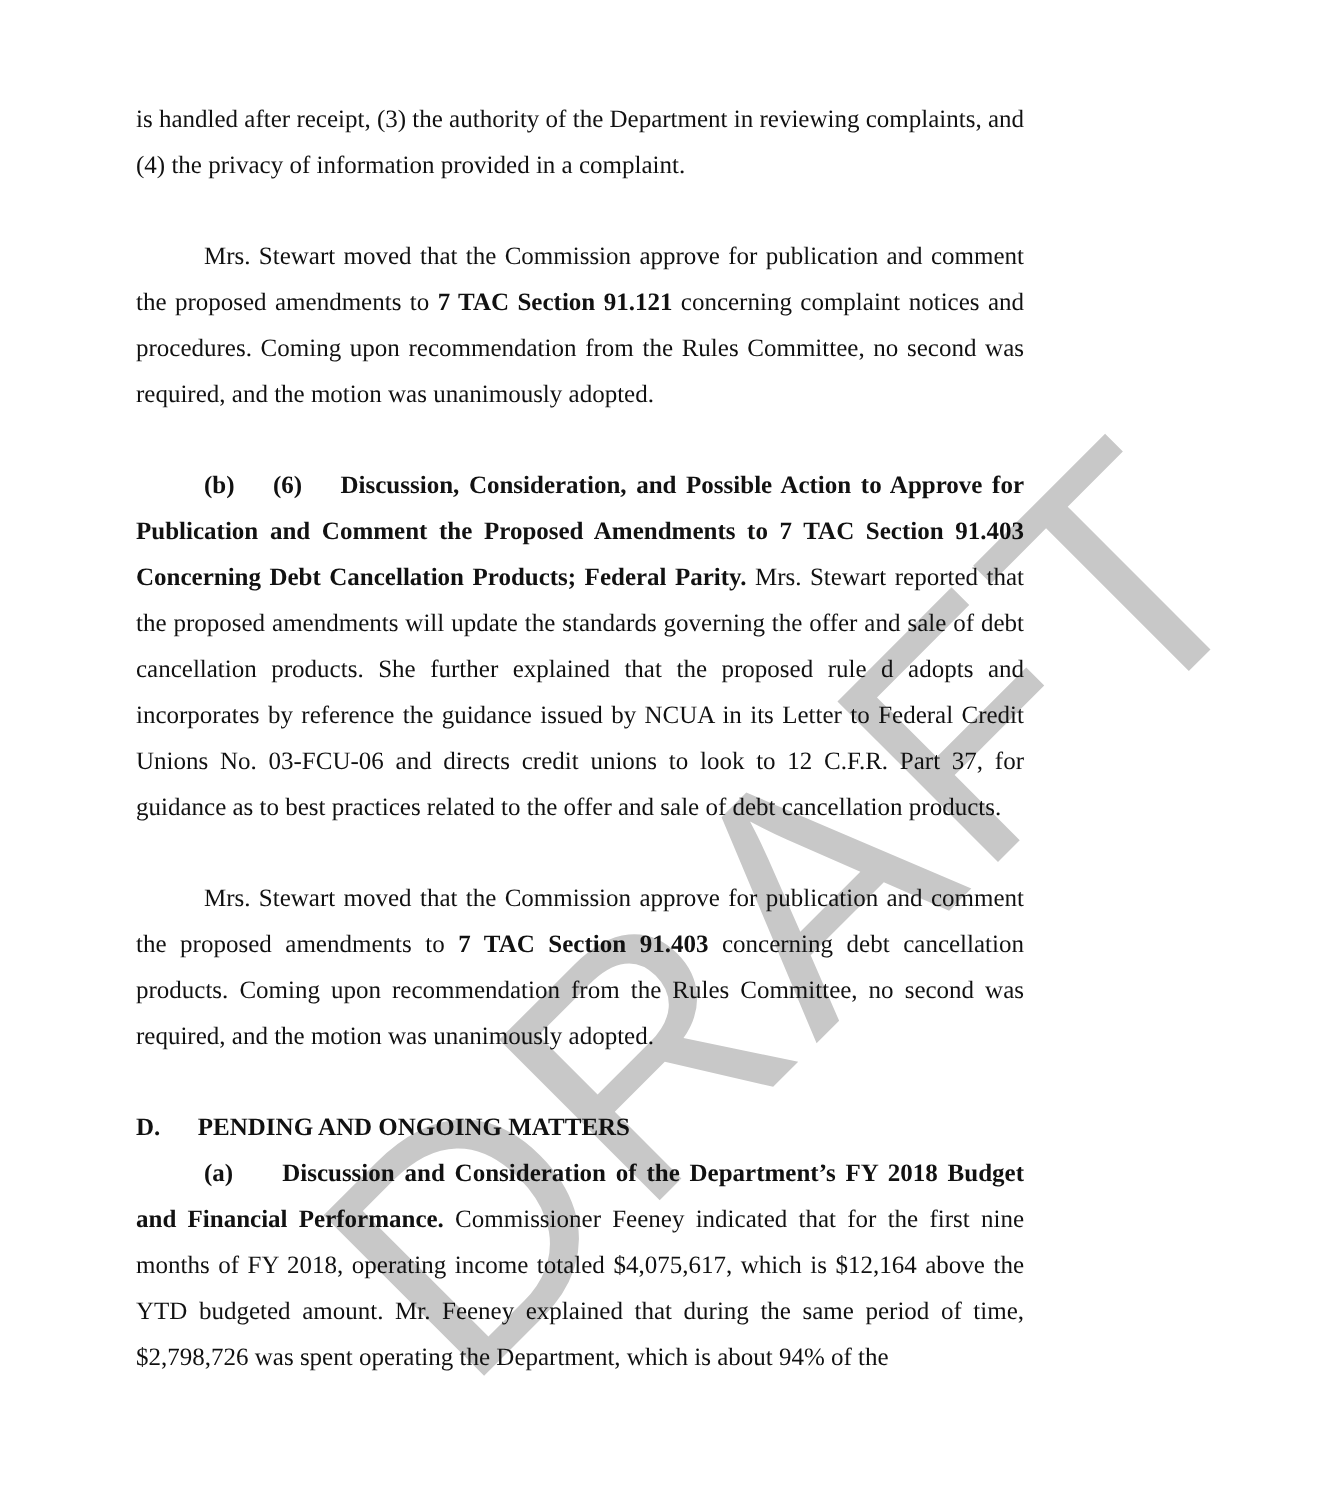DRAFT
is handled after receipt, (3) the authority of the Department in reviewing complaints, and (4) the privacy of information provided in a complaint.
Mrs. Stewart moved that the Commission approve for publication and comment the proposed amendments to 7 TAC Section 91.121 concerning complaint notices and procedures. Coming upon recommendation from the Rules Committee, no second was required, and the motion was unanimously adopted.
(b) (6) Discussion, Consideration, and Possible Action to Approve for Publication and Comment the Proposed Amendments to 7 TAC Section 91.403 Concerning Debt Cancellation Products; Federal Parity. Mrs. Stewart reported that the proposed amendments will update the standards governing the offer and sale of debt cancellation products. She further explained that the proposed rule d adopts and incorporates by reference the guidance issued by NCUA in its Letter to Federal Credit Unions No. 03-FCU-06 and directs credit unions to look to 12 C.F.R. Part 37, for guidance as to best practices related to the offer and sale of debt cancellation products.
Mrs. Stewart moved that the Commission approve for publication and comment the proposed amendments to 7 TAC Section 91.403 concerning debt cancellation products. Coming upon recommendation from the Rules Committee, no second was required, and the motion was unanimously adopted.
D. PENDING AND ONGOING MATTERS
(a) Discussion and Consideration of the Department’s FY 2018 Budget and Financial Performance. Commissioner Feeney indicated that for the first nine months of FY 2018, operating income totaled $4,075,617, which is $12,164 above the YTD budgeted amount. Mr. Feeney explained that during the same period of time, $2,798,726 was spent operating the Department, which is about 94% of the